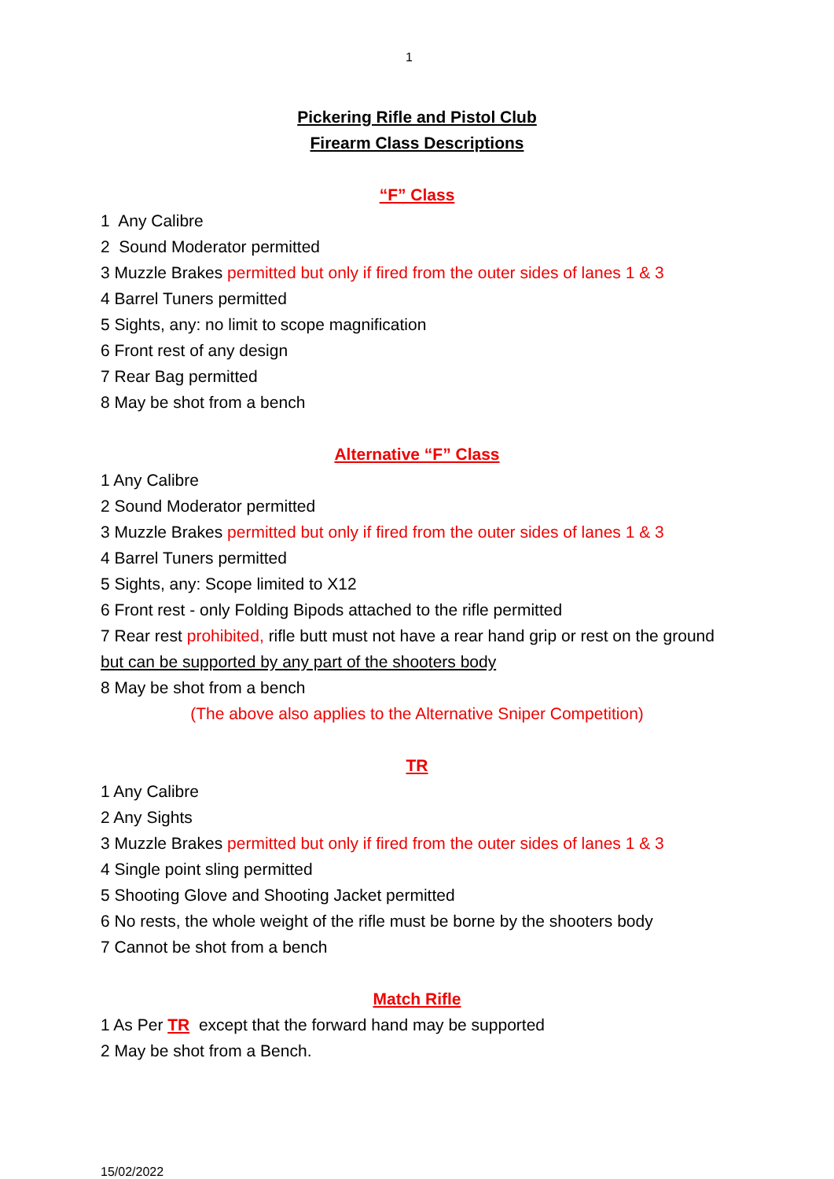1
Pickering Rifle and Pistol Club
Firearm Class Descriptions
“F” Class
1 Any Calibre
2 Sound Moderator permitted
3 Muzzle Brakes permitted but only if fired from the outer sides of lanes 1 & 3
4 Barrel Tuners permitted
5 Sights, any: no limit to scope magnification
6 Front rest of any design
7 Rear Bag permitted
8 May be shot from a bench
Alternative “F” Class
1 Any Calibre
2 Sound Moderator permitted
3 Muzzle Brakes permitted but only if fired from the outer sides of lanes 1 & 3
4 Barrel Tuners permitted
5 Sights, any: Scope limited to X12
6 Front rest - only Folding Bipods attached to the rifle permitted
7 Rear rest prohibited, rifle butt must not have a rear hand grip or rest on the ground but can be supported by any part of the shooters body
8 May be shot from a bench
(The above also applies to the Alternative Sniper Competition)
TR
1 Any Calibre
2 Any Sights
3 Muzzle Brakes permitted but only if fired from the outer sides of lanes 1 & 3
4 Single point sling permitted
5 Shooting Glove and Shooting Jacket permitted
6 No rests, the whole weight of the rifle must be borne by the shooters body
7 Cannot be shot from a bench
Match Rifle
1 As Per TR except that the forward hand may be supported
2 May be shot from a Bench.
15/02/2022